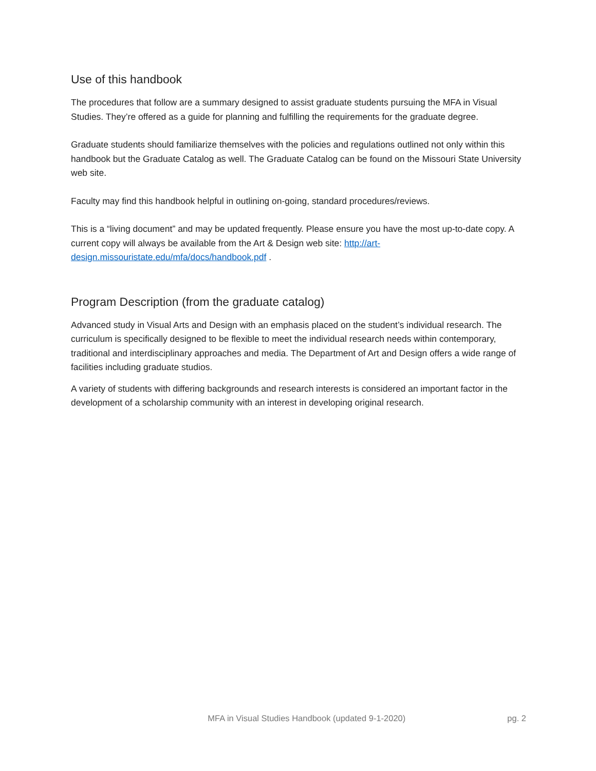Use of this handbook
The procedures that follow are a summary designed to assist graduate students pursuing the MFA in Visual Studies. They’re offered as a guide for planning and fulfilling the requirements for the graduate degree.
Graduate students should familiarize themselves with the policies and regulations outlined not only within this handbook but the Graduate Catalog as well. The Graduate Catalog can be found on the Missouri State University web site.
Faculty may find this handbook helpful in outlining on-going, standard procedures/reviews.
This is a “living document” and may be updated frequently. Please ensure you have the most up-to-date copy. A current copy will always be available from the Art & Design web site: http://art-design.missouristate.edu/mfa/docs/handbook.pdf .
Program Description (from the graduate catalog)
Advanced study in Visual Arts and Design with an emphasis placed on the student’s individual research. The curriculum is specifically designed to be flexible to meet the individual research needs within contemporary, traditional and interdisciplinary approaches and media. The Department of Art and Design offers a wide range of facilities including graduate studios.
A variety of students with differing backgrounds and research interests is considered an important factor in the development of a scholarship community with an interest in developing original research.
MFA in Visual Studies Handbook (updated 9-1-2020) pg. 2